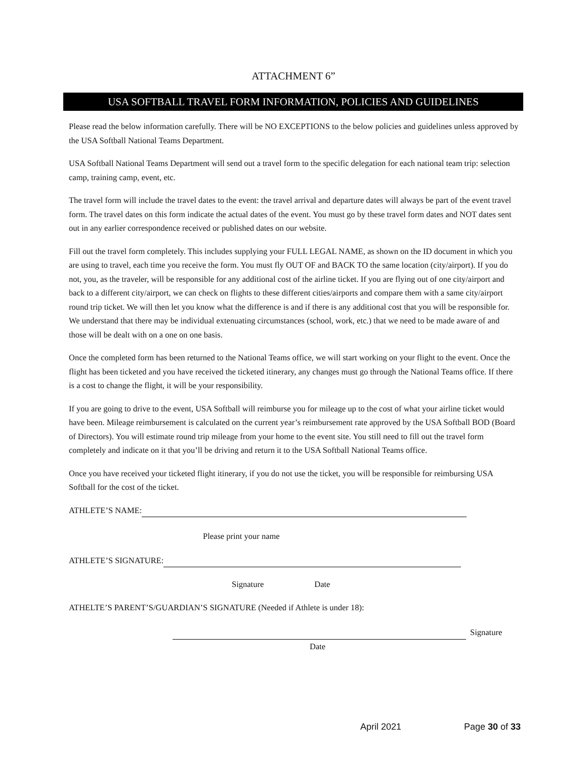ATTACHMENT 6”
USA SOFTBALL TRAVEL FORM INFORMATION, POLICIES AND GUIDELINES
Please read the below information carefully. There will be NO EXCEPTIONS to the below policies and guidelines unless approved by the USA Softball National Teams Department.
USA Softball National Teams Department will send out a travel form to the specific delegation for each national team trip: selection camp, training camp, event, etc.
The travel form will include the travel dates to the event: the travel arrival and departure dates will always be part of the event travel form. The travel dates on this form indicate the actual dates of the event. You must go by these travel form dates and NOT dates sent out in any earlier correspondence received or published dates on our website.
Fill out the travel form completely. This includes supplying your FULL LEGAL NAME, as shown on the ID document in which you are using to travel, each time you receive the form. You must fly OUT OF and BACK TO the same location (city/airport). If you do not, you, as the traveler, will be responsible for any additional cost of the airline ticket. If you are flying out of one city/airport and back to a different city/airport, we can check on flights to these different cities/airports and compare them with a same city/airport round trip ticket. We will then let you know what the difference is and if there is any additional cost that you will be responsible for. We understand that there may be individual extenuating circumstances (school, work, etc.) that we need to be made aware of and those will be dealt with on a one on one basis.
Once the completed form has been returned to the National Teams office, we will start working on your flight to the event. Once the flight has been ticketed and you have received the ticketed itinerary, any changes must go through the National Teams office. If there is a cost to change the flight, it will be your responsibility.
If you are going to drive to the event, USA Softball will reimburse you for mileage up to the cost of what your airline ticket would have been. Mileage reimbursement is calculated on the current year’s reimbursement rate approved by the USA Softball BOD (Board of Directors). You will estimate round trip mileage from your home to the event site. You still need to fill out the travel form completely and indicate on it that you’ll be driving and return it to the USA Softball National Teams office.
Once you have received your ticketed flight itinerary, if you do not use the ticket, you will be responsible for reimbursing USA Softball for the cost of the ticket.
ATHLETE’S NAME:
Please print your name
ATHLETE’S SIGNATURE:
Signature Date
ATHELTE’S PARENT’S/GUARDIAN’S SIGNATURE (Needed if Athlete is under 18):
Signature
Date
April 2021 Page 30 of 33